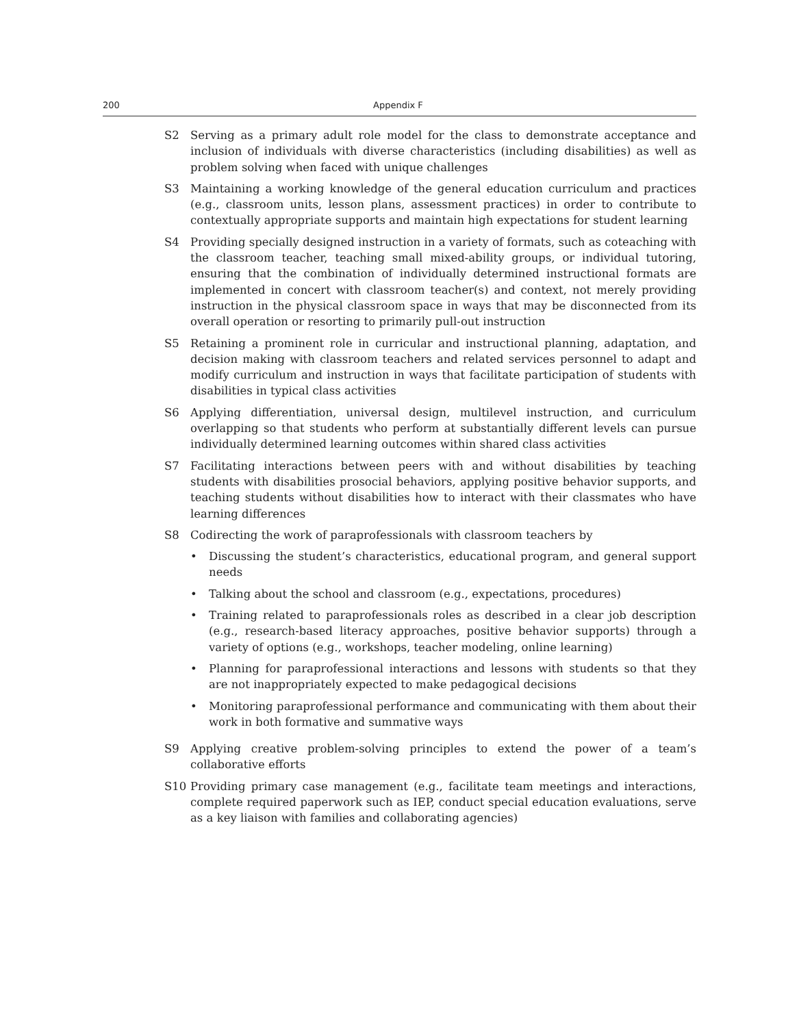200 Appendix F
S2 Serving as a primary adult role model for the class to demonstrate acceptance and inclusion of individuals with diverse characteristics (including disabilities) as well as problem solving when faced with unique challenges
S3 Maintaining a working knowledge of the general education curriculum and practices (e.g., classroom units, lesson plans, assessment practices) in order to contribute to contextually appropriate supports and maintain high expectations for student learning
S4 Providing specially designed instruction in a variety of formats, such as coteaching with the classroom teacher, teaching small mixed-ability groups, or individual tutoring, ensuring that the combination of individually determined instructional formats are implemented in concert with classroom teacher(s) and context, not merely providing instruction in the physical classroom space in ways that may be disconnected from its overall operation or resorting to primarily pull-out instruction
S5 Retaining a prominent role in curricular and instructional planning, adaptation, and decision making with classroom teachers and related services personnel to adapt and modify curriculum and instruction in ways that facilitate participation of students with disabilities in typical class activities
S6 Applying differentiation, universal design, multilevel instruction, and curriculum overlapping so that students who perform at substantially different levels can pursue individually determined learning outcomes within shared class activities
S7 Facilitating interactions between peers with and without disabilities by teaching students with disabilities prosocial behaviors, applying positive behavior supports, and teaching students without disabilities how to interact with their classmates who have learning differences
S8 Codirecting the work of paraprofessionals with classroom teachers by
• Discussing the student’s characteristics, educational program, and general support needs
• Talking about the school and classroom (e.g., expectations, procedures)
• Training related to paraprofessionals roles as described in a clear job description (e.g., research-based literacy approaches, positive behavior supports) through a variety of options (e.g., workshops, teacher modeling, online learning)
• Planning for paraprofessional interactions and lessons with students so that they are not inappropriately expected to make pedagogical decisions
• Monitoring paraprofessional performance and communicating with them about their work in both formative and summative ways
S9 Applying creative problem-solving principles to extend the power of a team’s collaborative efforts
S10 Providing primary case management (e.g., facilitate team meetings and interactions, complete required paperwork such as IEP, conduct special education evaluations, serve as a key liaison with families and collaborating agencies)